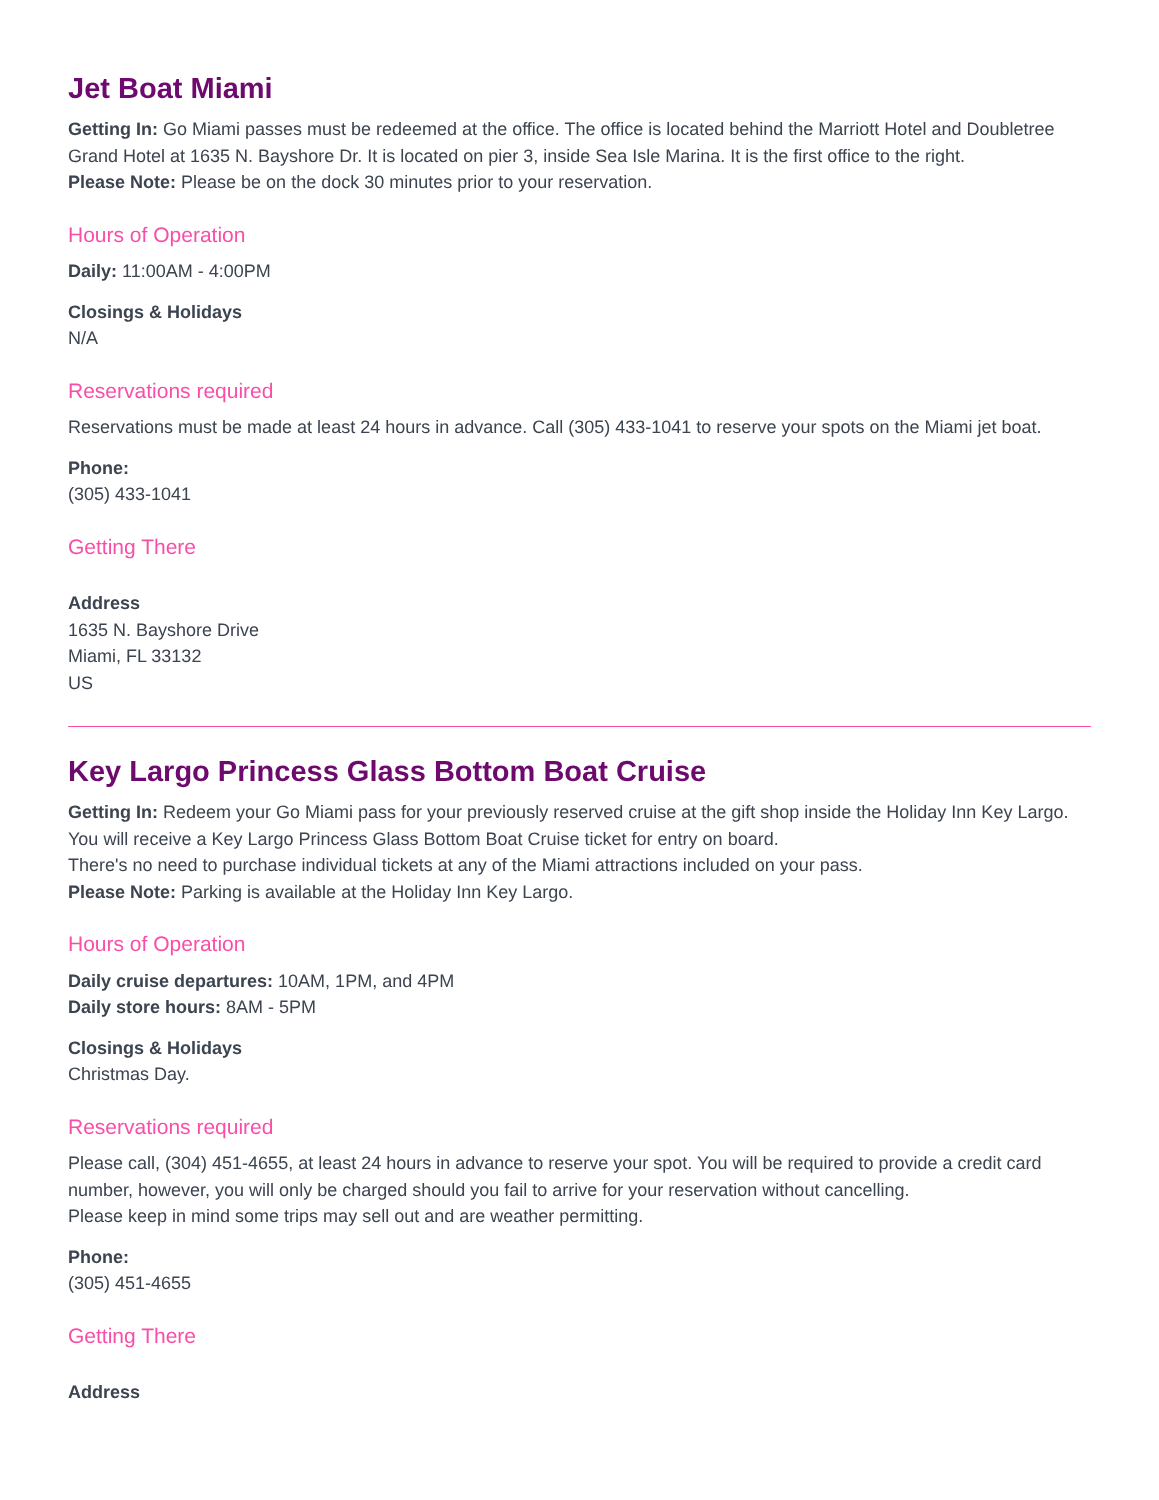Jet Boat Miami
Getting In: Go Miami passes must be redeemed at the office. The office is located behind the Marriott Hotel and Doubletree Grand Hotel at 1635 N. Bayshore Dr. It is located on pier 3, inside Sea Isle Marina. It is the first office to the right.
Please Note: Please be on the dock 30 minutes prior to your reservation.
Hours of Operation
Daily: 11:00AM - 4:00PM
Closings & Holidays
N/A
Reservations required
Reservations must be made at least 24 hours in advance. Call (305) 433-1041 to reserve your spots on the Miami jet boat.
Phone:
(305) 433-1041
Getting There
Address
1635 N. Bayshore Drive
Miami, FL 33132
US
Key Largo Princess Glass Bottom Boat Cruise
Getting In: Redeem your Go Miami pass for your previously reserved cruise at the gift shop inside the Holiday Inn Key Largo. You will receive a Key Largo Princess Glass Bottom Boat Cruise ticket for entry on board.
There's no need to purchase individual tickets at any of the Miami attractions included on your pass.
Please Note: Parking is available at the Holiday Inn Key Largo.
Hours of Operation
Daily cruise departures: 10AM, 1PM, and 4PM
Daily store hours: 8AM - 5PM
Closings & Holidays
Christmas Day.
Reservations required
Please call, (304) 451-4655, at least 24 hours in advance to reserve your spot. You will be required to provide a credit card number, however, you will only be charged should you fail to arrive for your reservation without cancelling.
Please keep in mind some trips may sell out and are weather permitting.
Phone:
(305) 451-4655
Getting There
Address